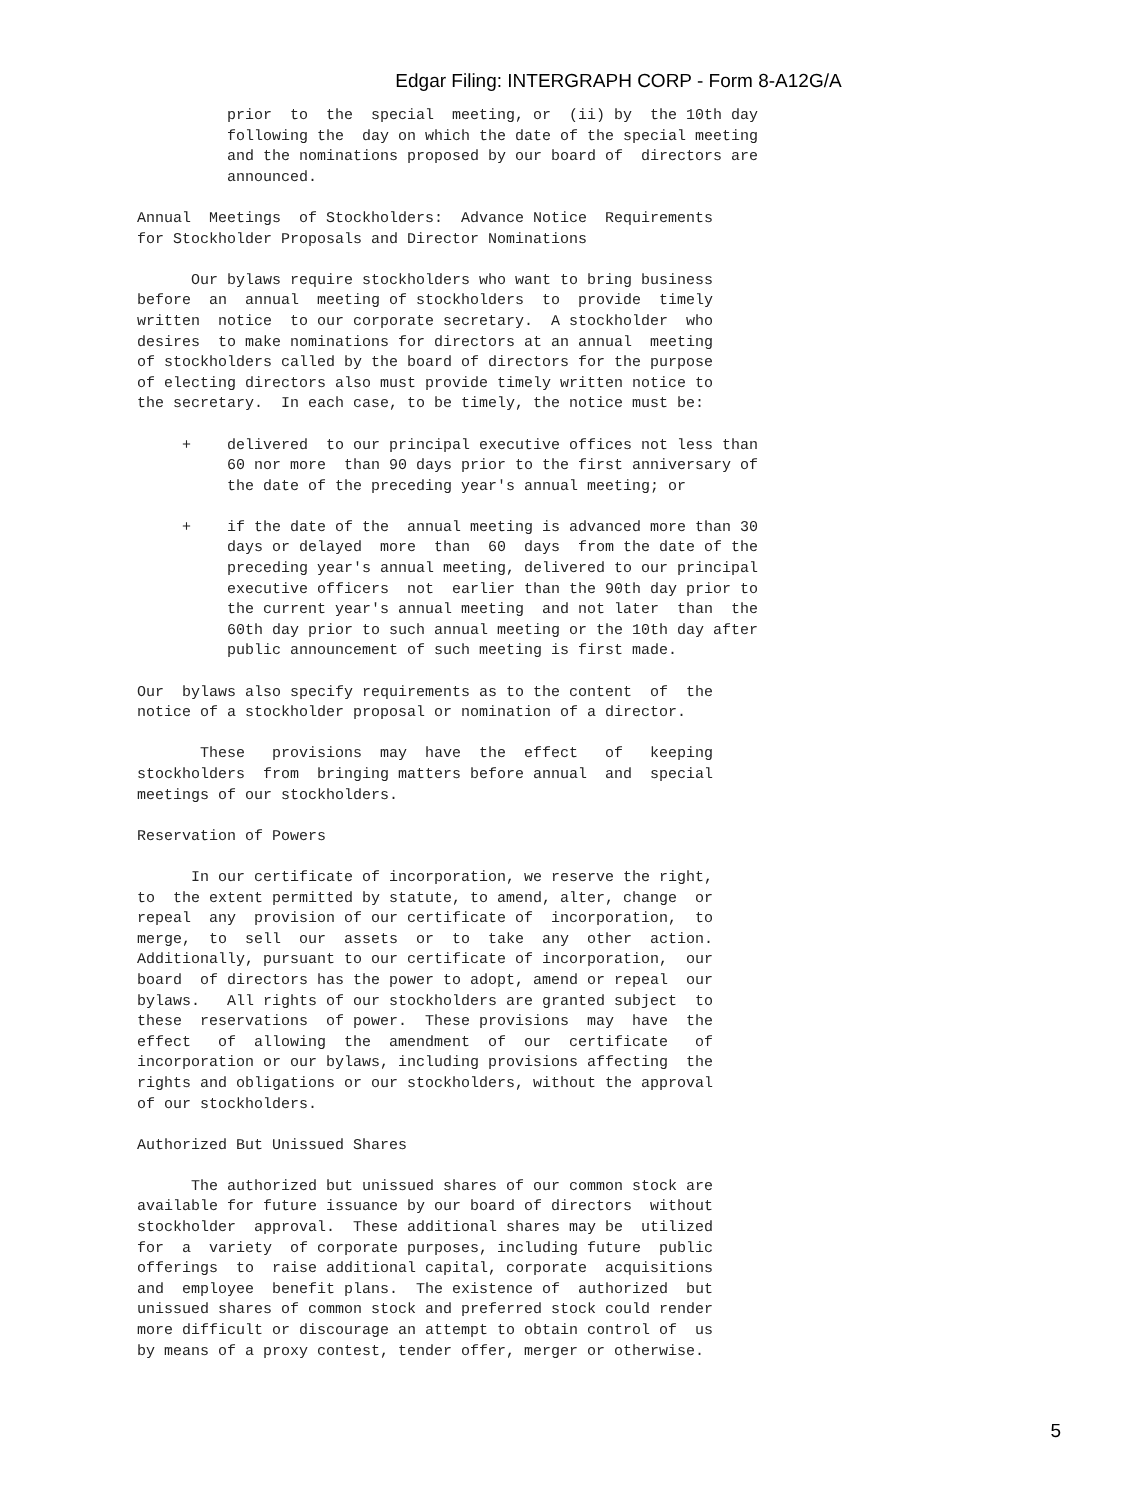Edgar Filing: INTERGRAPH CORP - Form 8-A12G/A
          prior  to  the  special  meeting, or  (ii) by  the 10th day
          following the  day on which the date of the special meeting
          and the nominations proposed by our board of  directors are
          announced.

Annual  Meetings  of Stockholders:  Advance Notice  Requirements
for Stockholder Proposals and Director Nominations

      Our bylaws require stockholders who want to bring business
before  an  annual  meeting of stockholders  to  provide  timely
written  notice  to our corporate secretary.  A stockholder  who
desires  to make nominations for directors at an annual  meeting
of stockholders called by the board of directors for the purpose
of electing directors also must provide timely written notice to
the secretary.  In each case, to be timely, the notice must be:

     +    delivered  to our principal executive offices not less than
          60 nor more  than 90 days prior to the first anniversary of
          the date of the preceding year's annual meeting; or

     +    if the date of the  annual meeting is advanced more than 30
          days or delayed  more  than  60  days  from the date of the
          preceding year's annual meeting, delivered to our principal
          executive officers  not  earlier than the 90th day prior to
          the current year's annual meeting  and not later  than  the
          60th day prior to such annual meeting or the 10th day after
          public announcement of such meeting is first made.

Our  bylaws also specify requirements as to the content  of  the
notice of a stockholder proposal or nomination of a director.

       These   provisions  may  have  the  effect   of   keeping
stockholders  from  bringing matters before annual  and  special
meetings of our stockholders.

Reservation of Powers

      In our certificate of incorporation, we reserve the right,
to  the extent permitted by statute, to amend, alter, change  or
repeal  any  provision of our certificate of  incorporation,  to
merge,  to  sell  our  assets  or  to  take  any  other  action.
Additionally, pursuant to our certificate of incorporation,  our
board  of directors has the power to adopt, amend or repeal  our
bylaws.   All rights of our stockholders are granted subject  to
these  reservations  of power.  These provisions  may  have  the
effect   of  allowing  the  amendment  of  our  certificate   of
incorporation or our bylaws, including provisions affecting  the
rights and obligations or our stockholders, without the approval
of our stockholders.

Authorized But Unissued Shares

      The authorized but unissued shares of our common stock are
available for future issuance by our board of directors  without
stockholder  approval.  These additional shares may be  utilized
for  a  variety  of corporate purposes, including future  public
offerings  to  raise additional capital, corporate  acquisitions
and  employee  benefit plans.  The existence of  authorized  but
unissued shares of common stock and preferred stock could render
more difficult or discourage an attempt to obtain control of  us
by means of a proxy contest, tender offer, merger or otherwise.
5